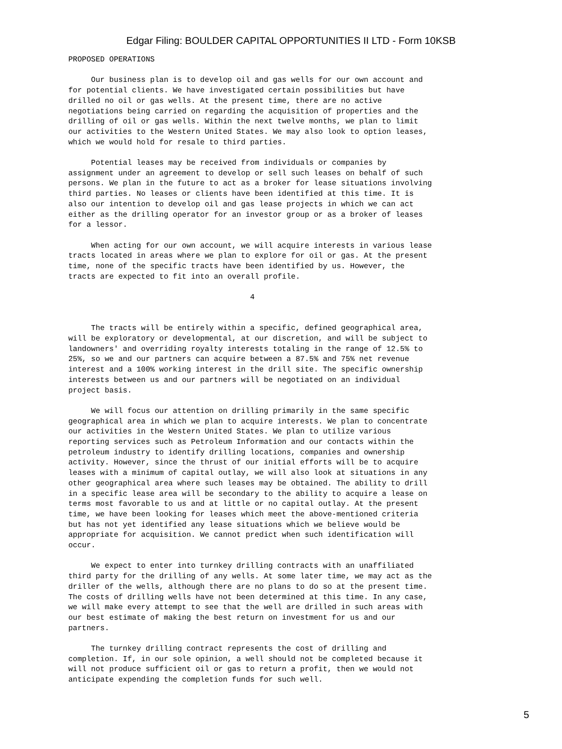Edgar Filing: BOULDER CAPITAL OPPORTUNITIES II LTD - Form 10KSB
PROPOSED OPERATIONS

     Our business plan is to develop oil and gas wells for our own account and
for potential clients. We have investigated certain possibilities but have
drilled no oil or gas wells. At the present time, there are no active
negotiations being carried on regarding the acquisition of properties and the
drilling of oil or gas wells. Within the next twelve months, we plan to limit
our activities to the Western United States. We may also look to option leases,
which we would hold for resale to third parties.

     Potential leases may be received from individuals or companies by
assignment under an agreement to develop or sell such leases on behalf of such
persons. We plan in the future to act as a broker for lease situations involving
third parties. No leases or clients have been identified at this time. It is
also our intention to develop oil and gas lease projects in which we can act
either as the drilling operator for an investor group or as a broker of leases
for a lessor.

     When acting for our own account, we will acquire interests in various lease
tracts located in areas where we plan to explore for oil or gas. At the present
time, none of the specific tracts have been identified by us. However, the
tracts are expected to fit into an overall profile.

                                        4


     The tracts will be entirely within a specific, defined geographical area,
will be exploratory or developmental, at our discretion, and will be subject to
landowners' and overriding royalty interests totaling in the range of 12.5% to
25%, so we and our partners can acquire between a 87.5% and 75% net revenue
interest and a 100% working interest in the drill site. The specific ownership
interests between us and our partners will be negotiated on an individual
project basis.

     We will focus our attention on drilling primarily in the same specific
geographical area in which we plan to acquire interests. We plan to concentrate
our activities in the Western United States. We plan to utilize various
reporting services such as Petroleum Information and our contacts within the
petroleum industry to identify drilling locations, companies and ownership
activity. However, since the thrust of our initial efforts will be to acquire
leases with a minimum of capital outlay, we will also look at situations in any
other geographical area where such leases may be obtained. The ability to drill
in a specific lease area will be secondary to the ability to acquire a lease on
terms most favorable to us and at little or no capital outlay. At the present
time, we have been looking for leases which meet the above-mentioned criteria
but has not yet identified any lease situations which we believe would be
appropriate for acquisition. We cannot predict when such identification will
occur.

     We expect to enter into turnkey drilling contracts with an unaffiliated
third party for the drilling of any wells. At some later time, we may act as the
driller of the wells, although there are no plans to do so at the present time.
The costs of drilling wells have not been determined at this time. In any case,
we will make every attempt to see that the well are drilled in such areas with
our best estimate of making the best return on investment for us and our
partners.

     The turnkey drilling contract represents the cost of drilling and
completion. If, in our sole opinion, a well should not be completed because it
will not produce sufficient oil or gas to return a profit, then we would not
anticipate expending the completion funds for such well.
5